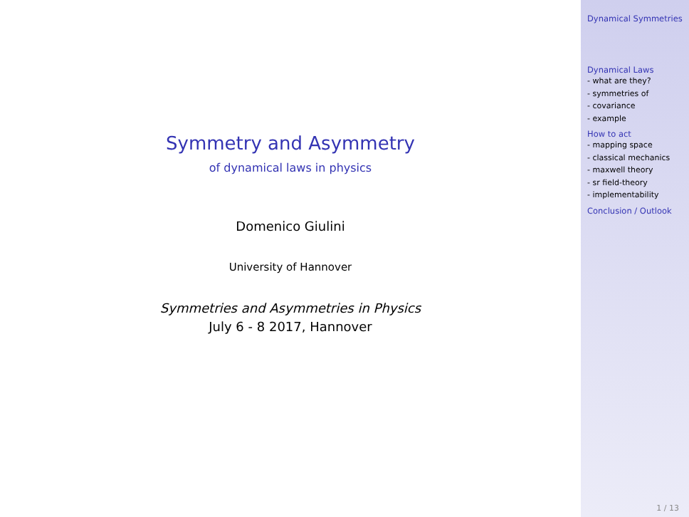Symmetry and Asymmetry
of dynamical laws in physics
Domenico Giulini
University of Hannover
Symmetries and Asymmetries in Physics
July 6 - 8 2017, Hannover
Dynamical Symmetries
Dynamical Laws
- what are they?
- symmetries of
- covariance
- example
How to act
- mapping space
- classical mechanics
- maxwell theory
- sr field-theory
- implementability
Conclusion / Outlook
1 / 13